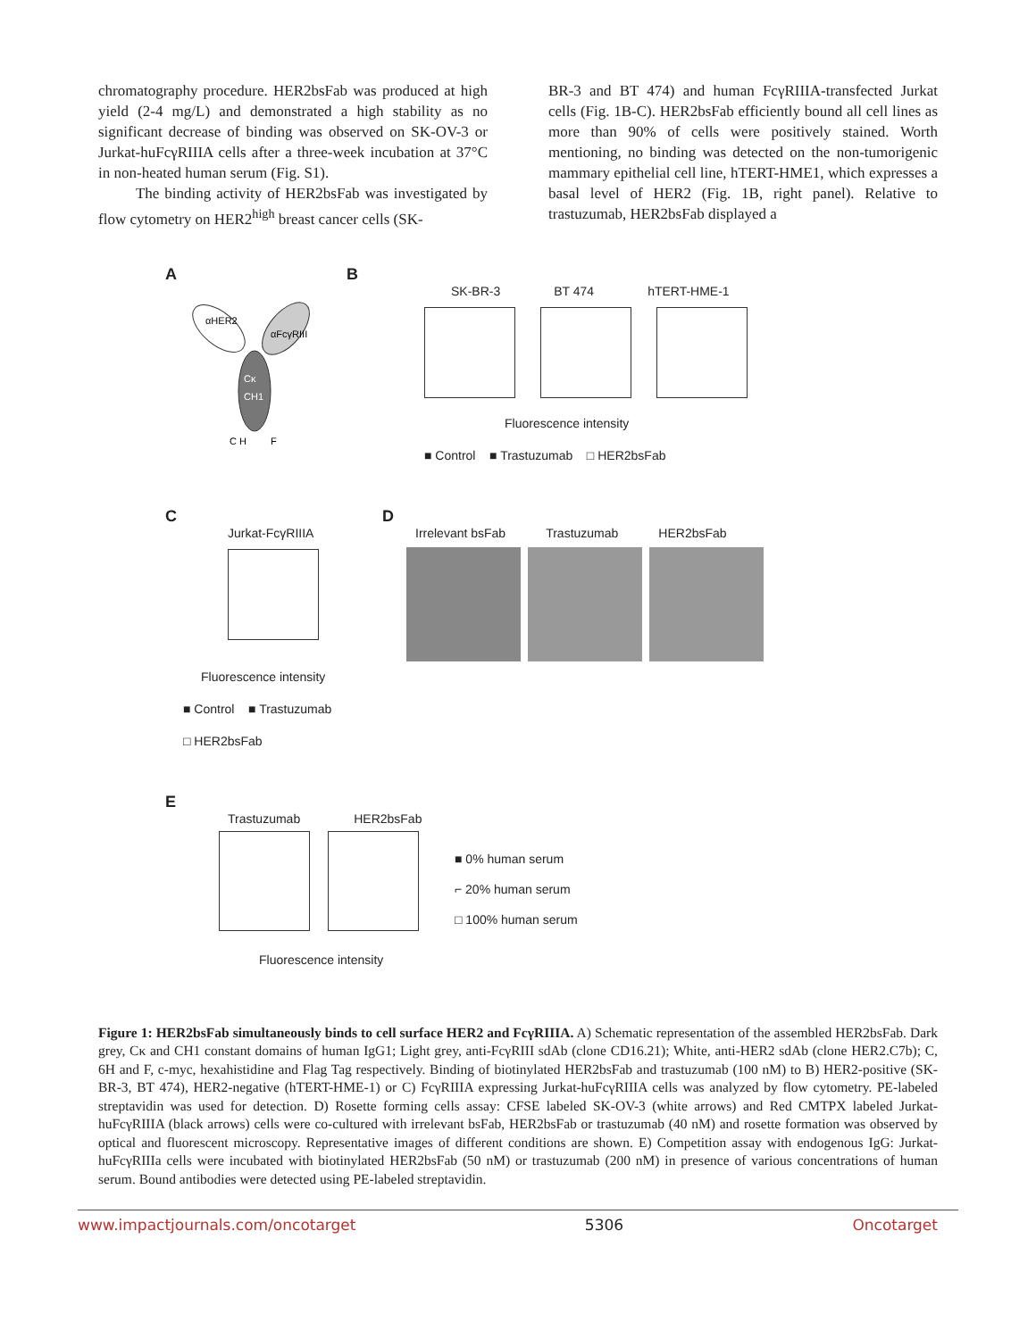chromatography procedure. HER2bsFab was produced at high yield (2-4 mg/L) and demonstrated a high stability as no significant decrease of binding was observed on SK-OV-3 or Jurkat-huFcγRIIIA cells after a three-week incubation at 37°C in non-heated human serum (Fig. S1).
The binding activity of HER2bsFab was investigated by flow cytometry on HER2<sup>high</sup> breast cancer cells (SK-
BR-3 and BT 474) and human FcγRIIIA-transfected Jurkat cells (Fig. 1B-C). HER2bsFab efficiently bound all cell lines as more than 90% of cells were positively stained. Worth mentioning, no binding was detected on the non-tumorigenic mammary epithelial cell line, hTERT-HME1, which expresses a basal level of HER2 (Fig. 1B, right panel). Relative to trastuzumab, HER2bsFab displayed a
A B
αHER2
αFcγRIII
Cκ
CH1
C H
F
SK-BR-3 BT 474 hTERT-HME-1
Fluorescence intensity
■ Control ■ Trastuzumab □ HER2bsFab
C D
Jurkat-FcγRIIIA
Fluorescence intensity
■ Control ■ Trastuzumab
□ HER2bsFab
Irrelevant bsFab Trastuzumab HER2bsFab
E
Trastuzumab HER2bsFab
■ 0% human serum
⌐ 20% human serum
□ 100% human serum
Fluorescence intensity
Figure 1: HER2bsFab simultaneously binds to cell surface HER2 and FcγRIIIA. A) Schematic representation of the assembled HER2bsFab. Dark grey, Cκ and CH1 constant domains of human IgG1; Light grey, anti-FcγRIII sdAb (clone CD16.21); White, anti-HER2 sdAb (clone HER2.C7b); C, 6H and F, c-myc, hexahistidine and Flag Tag respectively. Binding of biotinylated HER2bsFab and trastuzumab (100 nM) to B) HER2-positive (SK-BR-3, BT 474), HER2-negative (hTERT-HME-1) or C) FcγRIIIA expressing Jurkat-huFcγRIIIA cells was analyzed by flow cytometry. PE-labeled streptavidin was used for detection. D) Rosette forming cells assay: CFSE labeled SK-OV-3 (white arrows) and Red CMTPX labeled Jurkat-huFcγRIIIA (black arrows) cells were co-cultured with irrelevant bsFab, HER2bsFab or trastuzumab (40 nM) and rosette formation was observed by optical and fluorescent microscopy. Representative images of different conditions are shown. E) Competition assay with endogenous IgG: Jurkat-huFcγRIIIa cells were incubated with biotinylated HER2bsFab (50 nM) or trastuzumab (200 nM) in presence of various concentrations of human serum. Bound antibodies were detected using PE-labeled streptavidin.
www.impactjournals.com/oncotarget 5306 Oncotarget